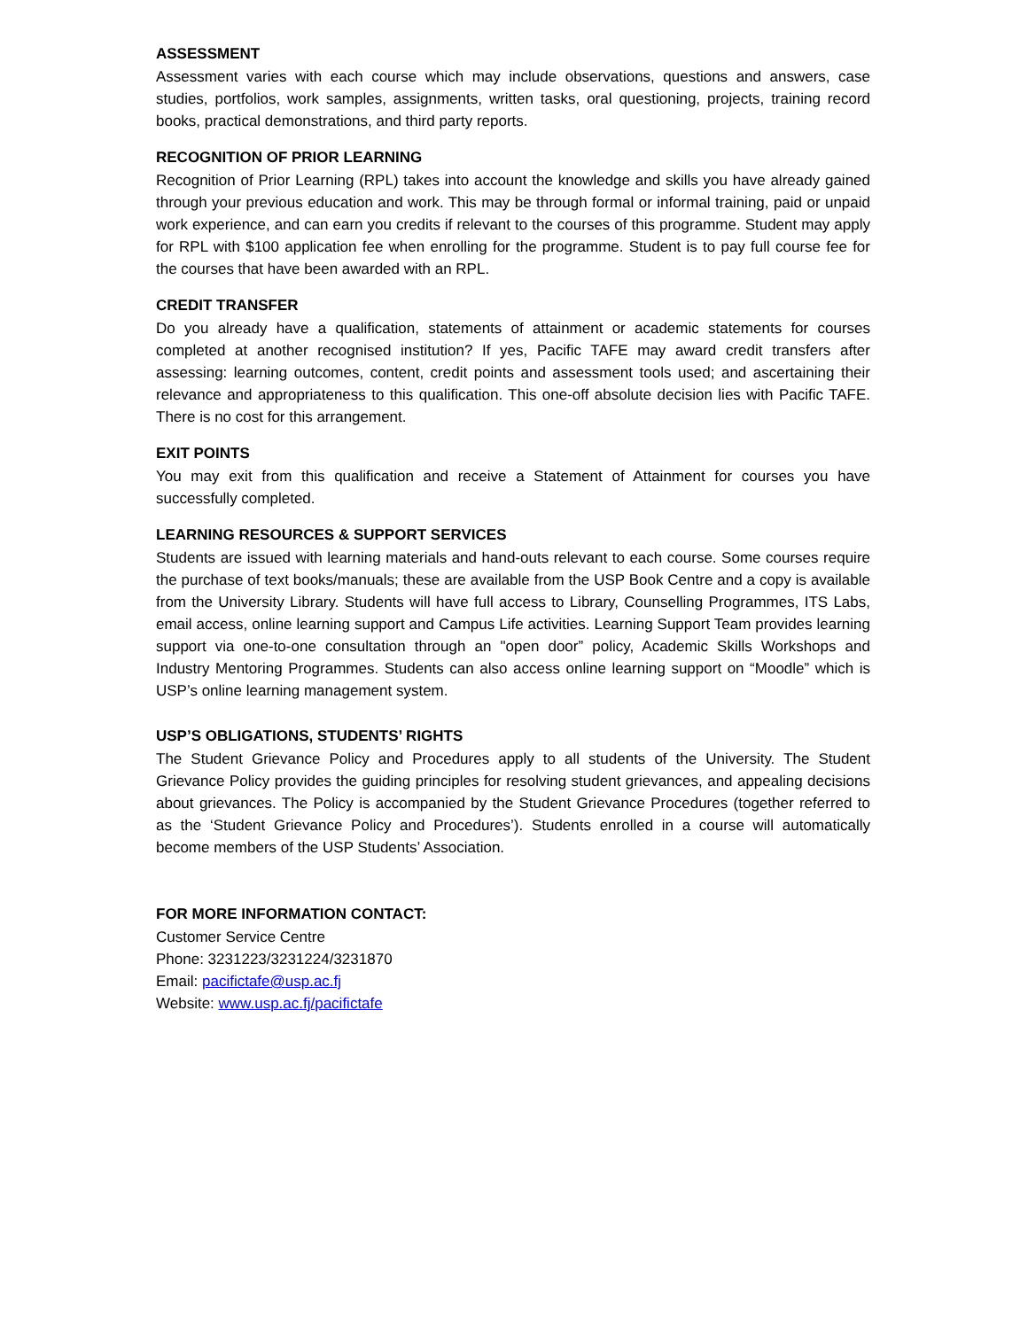ASSESSMENT
Assessment varies with each course which may include observations, questions and answers, case studies, portfolios, work samples, assignments, written tasks, oral questioning, projects, training record books, practical demonstrations, and third party reports.
RECOGNITION OF PRIOR LEARNING
Recognition of Prior Learning (RPL) takes into account the knowledge and skills you have already gained through your previous education and work. This may be through formal or informal training, paid or unpaid work experience, and can earn you credits if relevant to the courses of this programme. Student may apply for RPL with $100 application fee when enrolling for the programme. Student is to pay full course fee for the courses that have been awarded with an RPL.
CREDIT TRANSFER
Do you already have a qualification, statements of attainment or academic statements for courses completed at another recognised institution? If yes, Pacific TAFE may award credit transfers after assessing: learning outcomes, content, credit points and assessment tools used; and ascertaining their relevance and appropriateness to this qualification. This one-off absolute decision lies with Pacific TAFE. There is no cost for this arrangement.
EXIT POINTS
You may exit from this qualification and receive a Statement of Attainment for courses you have successfully completed.
LEARNING RESOURCES & SUPPORT SERVICES
Students are issued with learning materials and hand-outs relevant to each course. Some courses require the purchase of text books/manuals; these are available from the USP Book Centre and a copy is available from the University Library. Students will have full access to Library, Counselling Programmes, ITS Labs, email access, online learning support and Campus Life activities. Learning Support Team provides learning support via one-to-one consultation through an "open door” policy, Academic Skills Workshops and Industry Mentoring Programmes. Students can also access online learning support on “Moodle” which is USP’s online learning management system.
USP’S OBLIGATIONS, STUDENTS’ RIGHTS
The Student Grievance Policy and Procedures apply to all students of the University. The Student Grievance Policy provides the guiding principles for resolving student grievances, and appealing decisions about grievances. The Policy is accompanied by the Student Grievance Procedures (together referred to as the ‘Student Grievance Policy and Procedures’). Students enrolled in a course will automatically become members of the USP Students’ Association.
FOR MORE INFORMATION CONTACT:
Customer Service Centre
Phone: 3231223/3231224/3231870
Email: pacifictafe@usp.ac.fj
Website: www.usp.ac.fj/pacifictafe